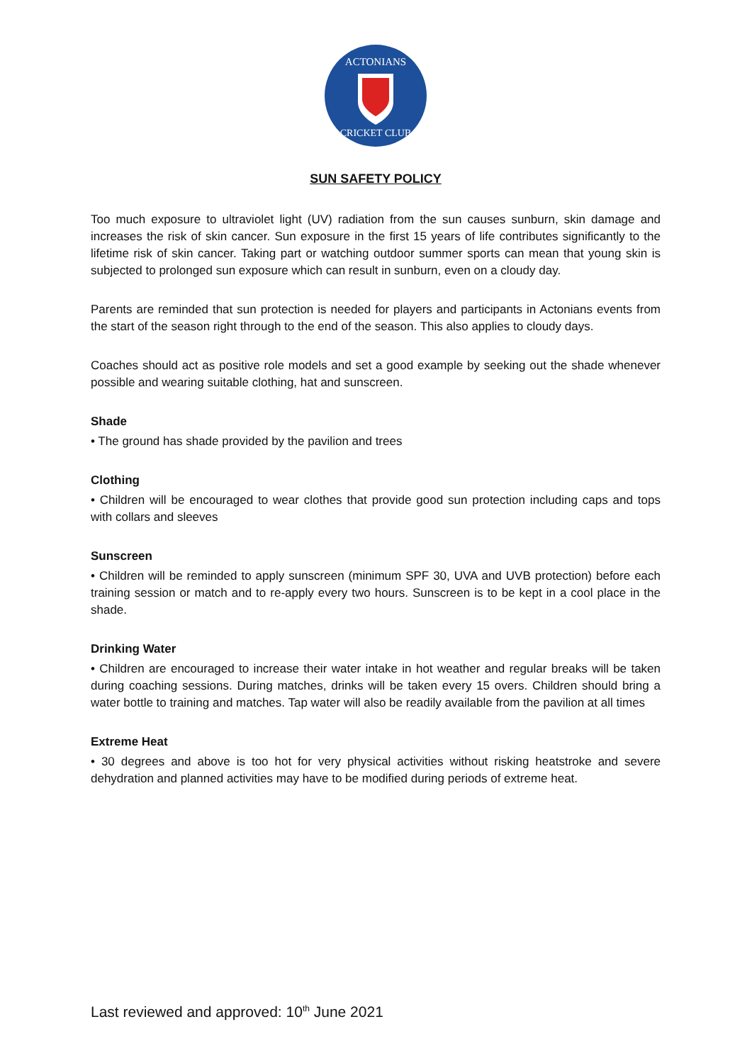ACTONIANS
CRICKET CLUB
SUN SAFETY POLICY
Too much exposure to ultraviolet light (UV) radiation from the sun causes sunburn, skin damage and increases the risk of skin cancer. Sun exposure in the first 15 years of life contributes significantly to the lifetime risk of skin cancer. Taking part or watching outdoor summer sports can mean that young skin is subjected to prolonged sun exposure which can result in sunburn, even on a cloudy day.
Parents are reminded that sun protection is needed for players and participants in Actonians events from the start of the season right through to the end of the season. This also applies to cloudy days.
Coaches should act as positive role models and set a good example by seeking out the shade whenever possible and wearing suitable clothing, hat and sunscreen.
Shade
• The ground has shade provided by the pavilion and trees
Clothing
• Children will be encouraged to wear clothes that provide good sun protection including caps and tops with collars and sleeves
Sunscreen
• Children will be reminded to apply sunscreen (minimum SPF 30, UVA and UVB protection) before each training session or match and to re-apply every two hours. Sunscreen is to be kept in a cool place in the shade.
Drinking Water
• Children are encouraged to increase their water intake in hot weather and regular breaks will be taken during coaching sessions. During matches, drinks will be taken every 15 overs. Children should bring a water bottle to training and matches. Tap water will also be readily available from the pavilion at all times
Extreme Heat
• 30 degrees and above is too hot for very physical activities without risking heatstroke and severe dehydration and planned activities may have to be modified during periods of extreme heat.
Last reviewed and approved: 10<sup>th</sup> June 2021